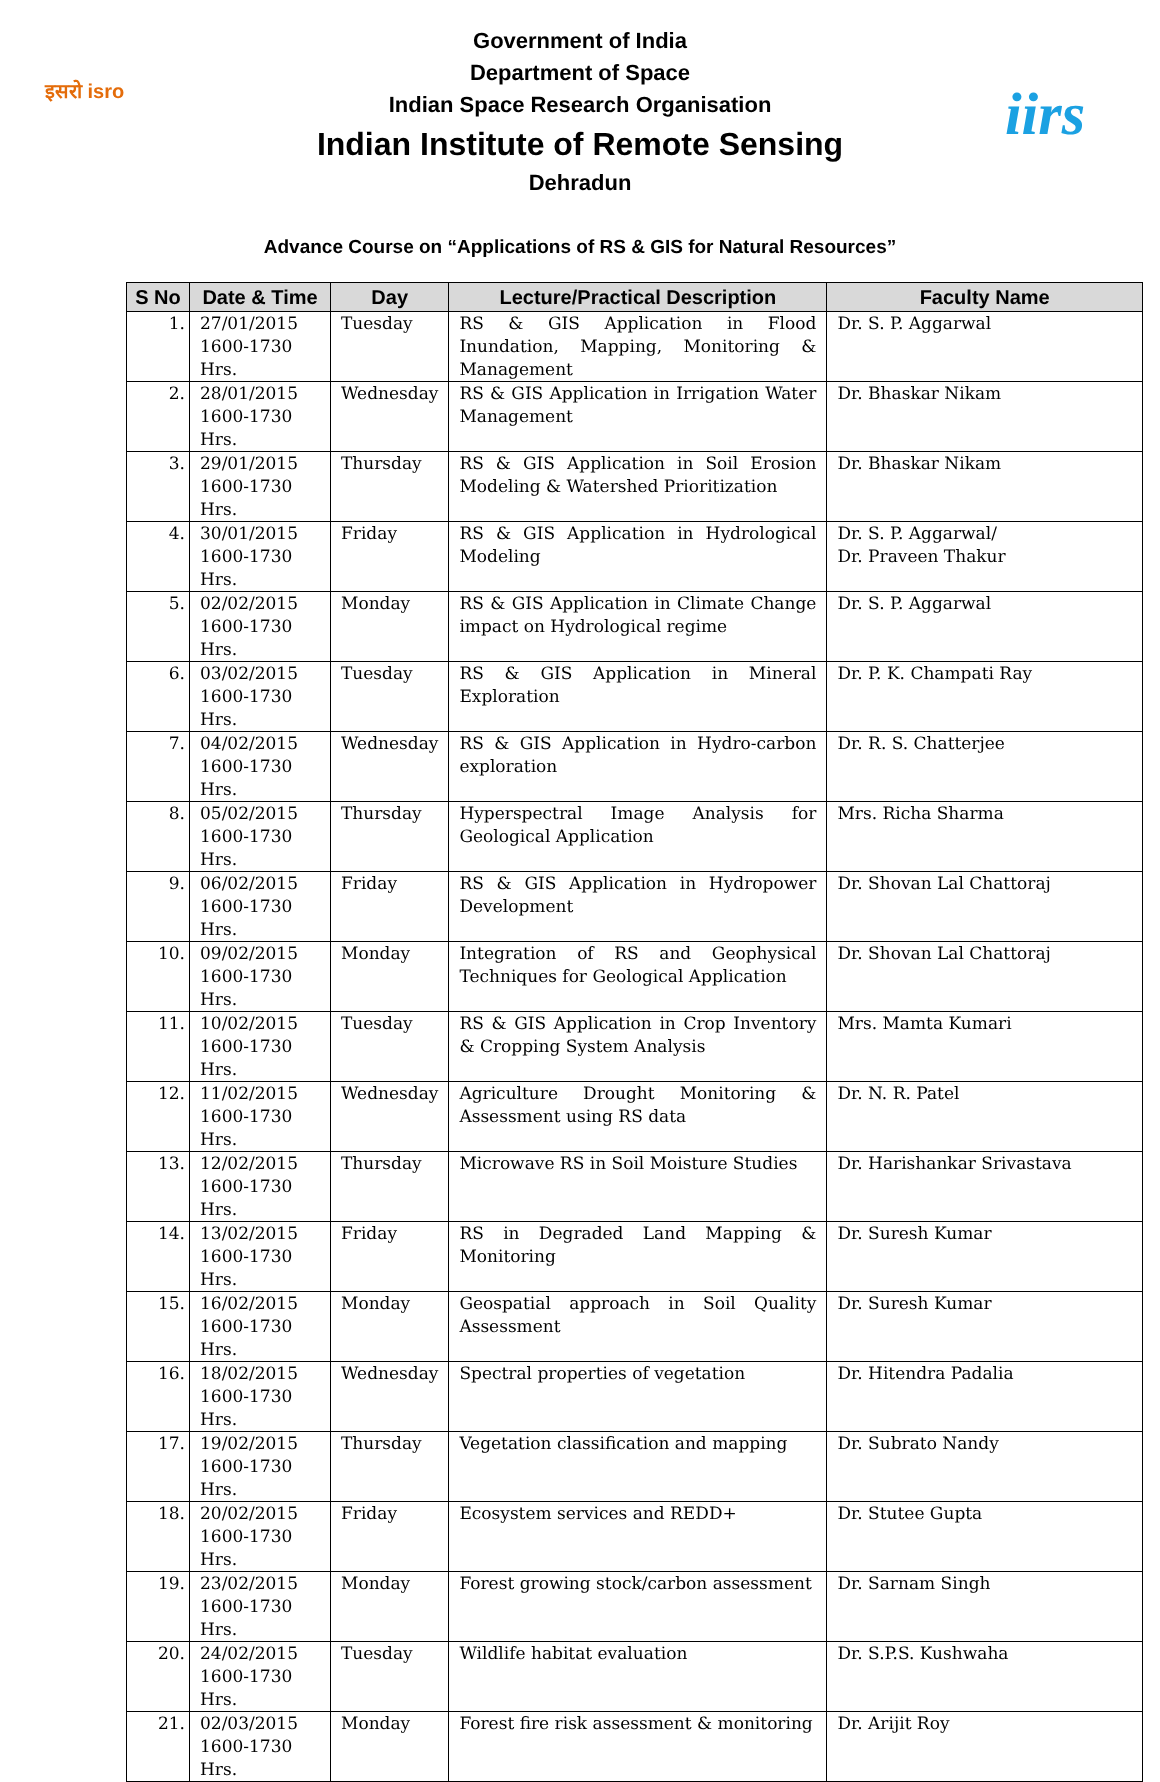इसरो isro iirs
Government of India
Department of Space
Indian Space Research Organisation
Indian Institute of Remote Sensing
Dehradun
Advance Course on “Applications of RS & GIS for Natural Resources”
| S No | Date & Time | Day | Lecture/Practical Description | Faculty Name |
| --- | --- | --- | --- | --- |
| 1. | 27/01/2015 1600-1730 Hrs. | Tuesday | RS & GIS Application in Flood Inundation, Mapping, Monitoring & Management | Dr. S. P. Aggarwal |
| 2. | 28/01/2015 1600-1730 Hrs. | Wednesday | RS & GIS Application in Irrigation Water Management | Dr. Bhaskar Nikam |
| 3. | 29/01/2015 1600-1730 Hrs. | Thursday | RS & GIS Application in Soil Erosion Modeling & Watershed Prioritization | Dr. Bhaskar Nikam |
| 4. | 30/01/2015 1600-1730 Hrs. | Friday | RS & GIS Application in Hydrological Modeling | Dr. S. P. Aggarwal/ Dr. Praveen Thakur |
| 5. | 02/02/2015 1600-1730 Hrs. | Monday | RS & GIS Application in Climate Change impact on Hydrological regime | Dr. S. P. Aggarwal |
| 6. | 03/02/2015 1600-1730 Hrs. | Tuesday | RS & GIS Application in Mineral Exploration | Dr. P. K. Champati Ray |
| 7. | 04/02/2015 1600-1730 Hrs. | Wednesday | RS & GIS Application in Hydro-carbon exploration | Dr. R. S. Chatterjee |
| 8. | 05/02/2015 1600-1730 Hrs. | Thursday | Hyperspectral Image Analysis for Geological Application | Mrs. Richa Sharma |
| 9. | 06/02/2015 1600-1730 Hrs. | Friday | RS & GIS Application in Hydropower Development | Dr. Shovan Lal Chattoraj |
| 10. | 09/02/2015 1600-1730 Hrs. | Monday | Integration of RS and Geophysical Techniques for Geological Application | Dr. Shovan Lal Chattoraj |
| 11. | 10/02/2015 1600-1730 Hrs. | Tuesday | RS & GIS Application in Crop Inventory & Cropping System Analysis | Mrs. Mamta Kumari |
| 12. | 11/02/2015 1600-1730 Hrs. | Wednesday | Agriculture Drought Monitoring & Assessment using RS data | Dr. N. R. Patel |
| 13. | 12/02/2015 1600-1730 Hrs. | Thursday | Microwave RS in Soil Moisture Studies | Dr. Harishankar Srivastava |
| 14. | 13/02/2015 1600-1730 Hrs. | Friday | RS in Degraded Land Mapping & Monitoring | Dr. Suresh Kumar |
| 15. | 16/02/2015 1600-1730 Hrs. | Monday | Geospatial approach in Soil Quality Assessment | Dr. Suresh Kumar |
| 16. | 18/02/2015 1600-1730 Hrs. | Wednesday | Spectral properties of vegetation | Dr. Hitendra Padalia |
| 17. | 19/02/2015 1600-1730 Hrs. | Thursday | Vegetation classification and mapping | Dr. Subrato Nandy |
| 18. | 20/02/2015 1600-1730 Hrs. | Friday | Ecosystem services and REDD+ | Dr. Stutee Gupta |
| 19. | 23/02/2015 1600-1730 Hrs. | Monday | Forest growing stock/carbon assessment | Dr. Sarnam Singh |
| 20. | 24/02/2015 1600-1730 Hrs. | Tuesday | Wildlife habitat evaluation | Dr. S.P.S. Kushwaha |
| 21. | 02/03/2015 1600-1730 Hrs. | Monday | Forest fire risk assessment & monitoring | Dr. Arijit Roy |